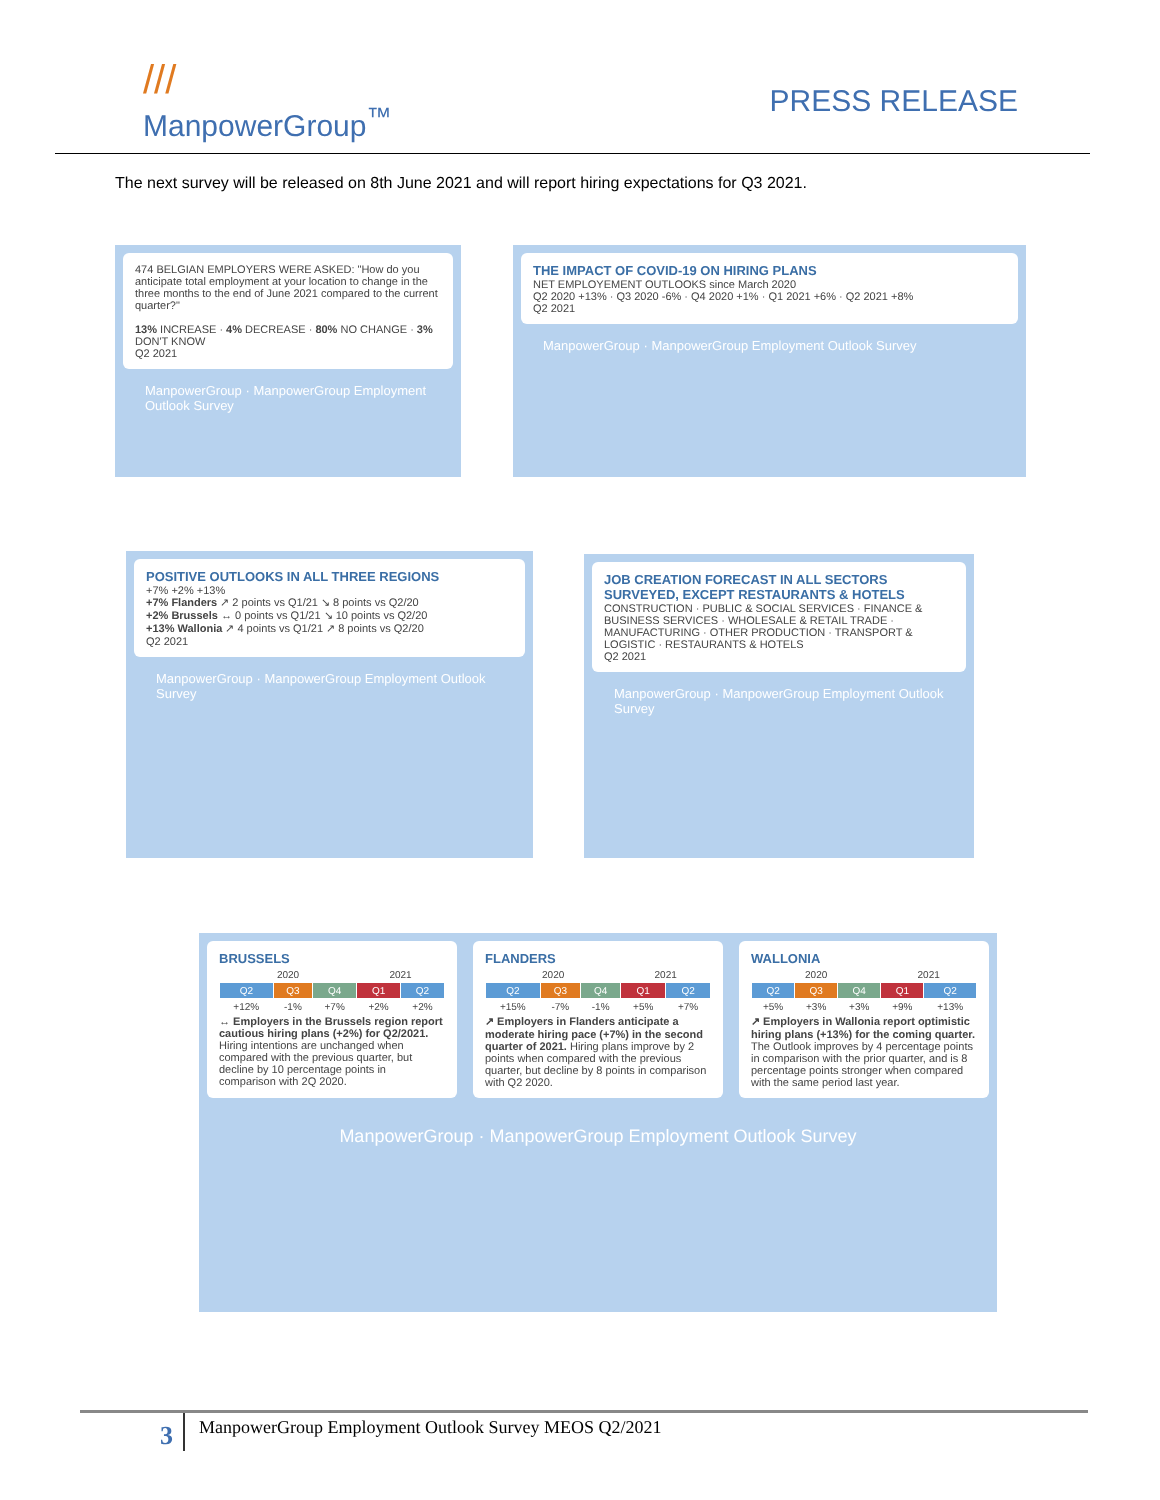///
ManpowerGroup<sup>™</sup>
PRESS RELEASE
The next survey will be released on 8th June 2021 and will report hiring expectations for Q3 2021.
474 BELGIAN EMPLOYERS WERE ASKED: "How do you anticipate total employment at your location to change in the three months to the end of June 2021 compared to the current quarter?"
13% INCREASE · 4% DECREASE · 80% NO CHANGE · 3% DON'T KNOW
Q2 2021
ManpowerGroup · ManpowerGroup Employment Outlook Survey
THE IMPACT OF COVID-19 ON HIRING PLANS
NET EMPLOYEMENT OUTLOOKS since March 2020
Q2 2020 +13% · Q3 2020 -6% · Q4 2020 +1% · Q1 2021 +6% · Q2 2021 +8%
Q2 2021
ManpowerGroup · ManpowerGroup Employment Outlook Survey
POSITIVE OUTLOOKS IN ALL THREE REGIONS
+7% +2% +13%
+7% Flanders ↗ 2 points vs Q1/21 ↘ 8 points vs Q2/20
+2% Brussels ↔ 0 points vs Q1/21 ↘ 10 points vs Q2/20
+13% Wallonia ↗ 4 points vs Q1/21 ↗ 8 points vs Q2/20
Q2 2021
ManpowerGroup · ManpowerGroup Employment Outlook Survey
JOB CREATION FORECAST IN ALL SECTORS SURVEYED, EXCEPT RESTAURANTS & HOTELS
CONSTRUCTION · PUBLIC & SOCIAL SERVICES · FINANCE & BUSINESS SERVICES · WHOLESALE & RETAIL TRADE · MANUFACTURING · OTHER PRODUCTION · TRANSPORT & LOGISTIC · RESTAURANTS & HOTELS
Q2 2021
ManpowerGroup · ManpowerGroup Employment Outlook Survey
BRUSSELS
| 2020 | | | 2021 | |
| Q2 | Q3 | Q4 | Q1 | Q2 |
| +12% | -1% | +7% | +2% | +2% |
↔ Employers in the Brussels region report cautious hiring plans (+2%) for Q2/2021. Hiring intentions are unchanged when compared with the previous quarter, but decline by 10 percentage points in comparison with 2Q 2020.
FLANDERS
| 2020 | | | 2021 | |
| Q2 | Q3 | Q4 | Q1 | Q2 |
| +15% | -7% | -1% | +5% | +7% |
↗ Employers in Flanders anticipate a moderate hiring pace (+7%) in the second quarter of 2021. Hiring plans improve by 2 points when compared with the previous quarter, but decline by 8 points in comparison with Q2 2020.
WALLONIA
| 2020 | | | 2021 | |
| Q2 | Q3 | Q4 | Q1 | Q2 |
| +5% | +3% | +3% | +9% | +13% |
↗ Employers in Wallonia report optimistic hiring plans (+13%) for the coming quarter. The Outlook improves by 4 percentage points in comparison with the prior quarter, and is 8 percentage points stronger when compared with the same period last year.
ManpowerGroup · ManpowerGroup Employment Outlook Survey
3
ManpowerGroup Employment Outlook Survey MEOS Q2/2021